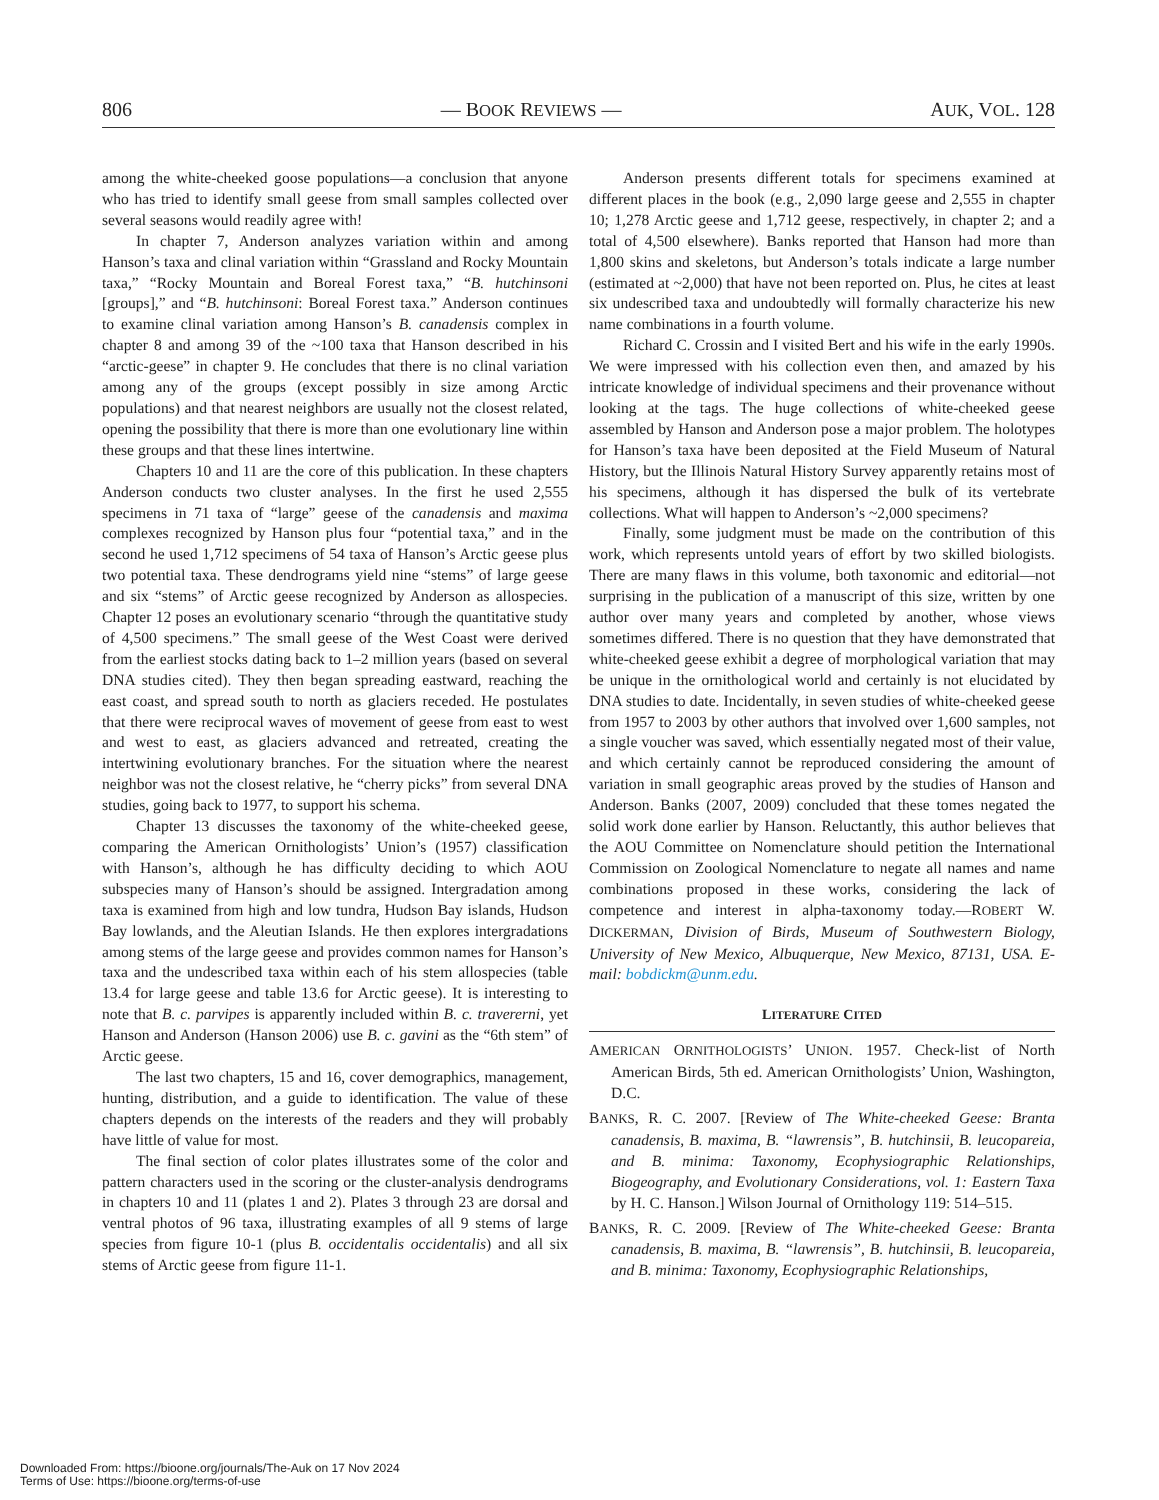806 — BOOK REVIEWS — AUK, VOL. 128
among the white-cheeked goose populations—a conclusion that anyone who has tried to identify small geese from small samples collected over several seasons would readily agree with!
In chapter 7, Anderson analyzes variation within and among Hanson’s taxa and clinal variation within “Grassland and Rocky Mountain taxa,” “Rocky Mountain and Boreal Forest taxa,” “B. hutchinsoni [groups],” and “B. hutchinsoni: Boreal Forest taxa.” Anderson continues to examine clinal variation among Hanson’s B. canadensis complex in chapter 8 and among 39 of the ~100 taxa that Hanson described in his “arctic-geese” in chapter 9. He concludes that there is no clinal variation among any of the groups (except possibly in size among Arctic populations) and that nearest neighbors are usually not the closest related, opening the possibility that there is more than one evolutionary line within these groups and that these lines intertwine.
Chapters 10 and 11 are the core of this publication. In these chapters Anderson conducts two cluster analyses. In the first he used 2,555 specimens in 71 taxa of “large” geese of the canadensis and maxima complexes recognized by Hanson plus four “potential taxa,” and in the second he used 1,712 specimens of 54 taxa of Hanson’s Arctic geese plus two potential taxa. These dendrograms yield nine “stems” of large geese and six “stems” of Arctic geese recognized by Anderson as allospecies. Chapter 12 poses an evolutionary scenario “through the quantitative study of 4,500 specimens.” The small geese of the West Coast were derived from the earliest stocks dating back to 1–2 million years (based on several DNA studies cited). They then began spreading eastward, reaching the east coast, and spread south to north as glaciers receded. He postulates that there were reciprocal waves of movement of geese from east to west and west to east, as glaciers advanced and retreated, creating the intertwining evolutionary branches. For the situation where the nearest neighbor was not the closest relative, he “cherry picks” from several DNA studies, going back to 1977, to support his schema.
Chapter 13 discusses the taxonomy of the white-cheeked geese, comparing the American Ornithologists’ Union’s (1957) classification with Hanson’s, although he has difficulty deciding to which AOU subspecies many of Hanson’s should be assigned. Intergradation among taxa is examined from high and low tundra, Hudson Bay islands, Hudson Bay lowlands, and the Aleutian Islands. He then explores intergradations among stems of the large geese and provides common names for Hanson’s taxa and the undescribed taxa within each of his stem allospecies (table 13.4 for large geese and table 13.6 for Arctic geese). It is interesting to note that B. c. parvipes is apparently included within B. c. travererni, yet Hanson and Anderson (Hanson 2006) use B. c. gavini as the “6th stem” of Arctic geese.
The last two chapters, 15 and 16, cover demographics, management, hunting, distribution, and a guide to identification. The value of these chapters depends on the interests of the readers and they will probably have little of value for most.
The final section of color plates illustrates some of the color and pattern characters used in the scoring or the cluster-analysis dendrograms in chapters 10 and 11 (plates 1 and 2). Plates 3 through 23 are dorsal and ventral photos of 96 taxa, illustrating examples of all 9 stems of large species from figure 10-1 (plus B. occidentalis occidentalis) and all six stems of Arctic geese from figure 11-1.
Anderson presents different totals for specimens examined at different places in the book (e.g., 2,090 large geese and 2,555 in chapter 10; 1,278 Arctic geese and 1,712 geese, respectively, in chapter 2; and a total of 4,500 elsewhere). Banks reported that Hanson had more than 1,800 skins and skeletons, but Anderson’s totals indicate a large number (estimated at ~2,000) that have not been reported on. Plus, he cites at least six undescribed taxa and undoubtedly will formally characterize his new name combinations in a fourth volume.
Richard C. Crossin and I visited Bert and his wife in the early 1990s. We were impressed with his collection even then, and amazed by his intricate knowledge of individual specimens and their provenance without looking at the tags. The huge collections of white-cheeked geese assembled by Hanson and Anderson pose a major problem. The holotypes for Hanson’s taxa have been deposited at the Field Museum of Natural History, but the Illinois Natural History Survey apparently retains most of his specimens, although it has dispersed the bulk of its vertebrate collections. What will happen to Anderson’s ~2,000 specimens?
Finally, some judgment must be made on the contribution of this work, which represents untold years of effort by two skilled biologists. There are many flaws in this volume, both taxonomic and editorial—not surprising in the publication of a manuscript of this size, written by one author over many years and completed by another, whose views sometimes differed. There is no question that they have demonstrated that white-cheeked geese exhibit a degree of morphological variation that may be unique in the ornithological world and certainly is not elucidated by DNA studies to date. Incidentally, in seven studies of white-cheeked geese from 1957 to 2003 by other authors that involved over 1,600 samples, not a single voucher was saved, which essentially negated most of their value, and which certainly cannot be reproduced considering the amount of variation in small geographic areas proved by the studies of Hanson and Anderson. Banks (2007, 2009) concluded that these tomes negated the solid work done earlier by Hanson. Reluctantly, this author believes that the AOU Committee on Nomenclature should petition the International Commission on Zoological Nomenclature to negate all names and name combinations proposed in these works, considering the lack of competence and interest in alpha-taxonomy today.—ROBERT W. DICKERMAN, Division of Birds, Museum of Southwestern Biology, University of New Mexico, Albuquerque, New Mexico, 87131, USA. E-mail: bobdickm@unm.edu.
LITERATURE CITED
AMERICAN ORNITHOLOGISTS’ UNION. 1957. Check-list of North American Birds, 5th ed. American Ornithologists’ Union, Washington, D.C.
BANKS, R. C. 2007. [Review of The White-cheeked Geese: Branta canadensis, B. maxima, B. “lawrensis”, B. hutchinsii, B. leucopareia, and B. minima: Taxonomy, Ecophysiographic Relationships, Biogeography, and Evolutionary Considerations, vol. 1: Eastern Taxa by H. C. Hanson.] Wilson Journal of Ornithology 119: 514–515.
BANKS, R. C. 2009. [Review of The White-cheeked Geese: Branta canadensis, B. maxima, B. “lawrensis”, B. hutchinsii, B. leucopareia, and B. minima: Taxonomy, Ecophysiographic Relationships,
Downloaded From: https://bioone.org/journals/The-Auk on 17 Nov 2024
Terms of Use: https://bioone.org/terms-of-use